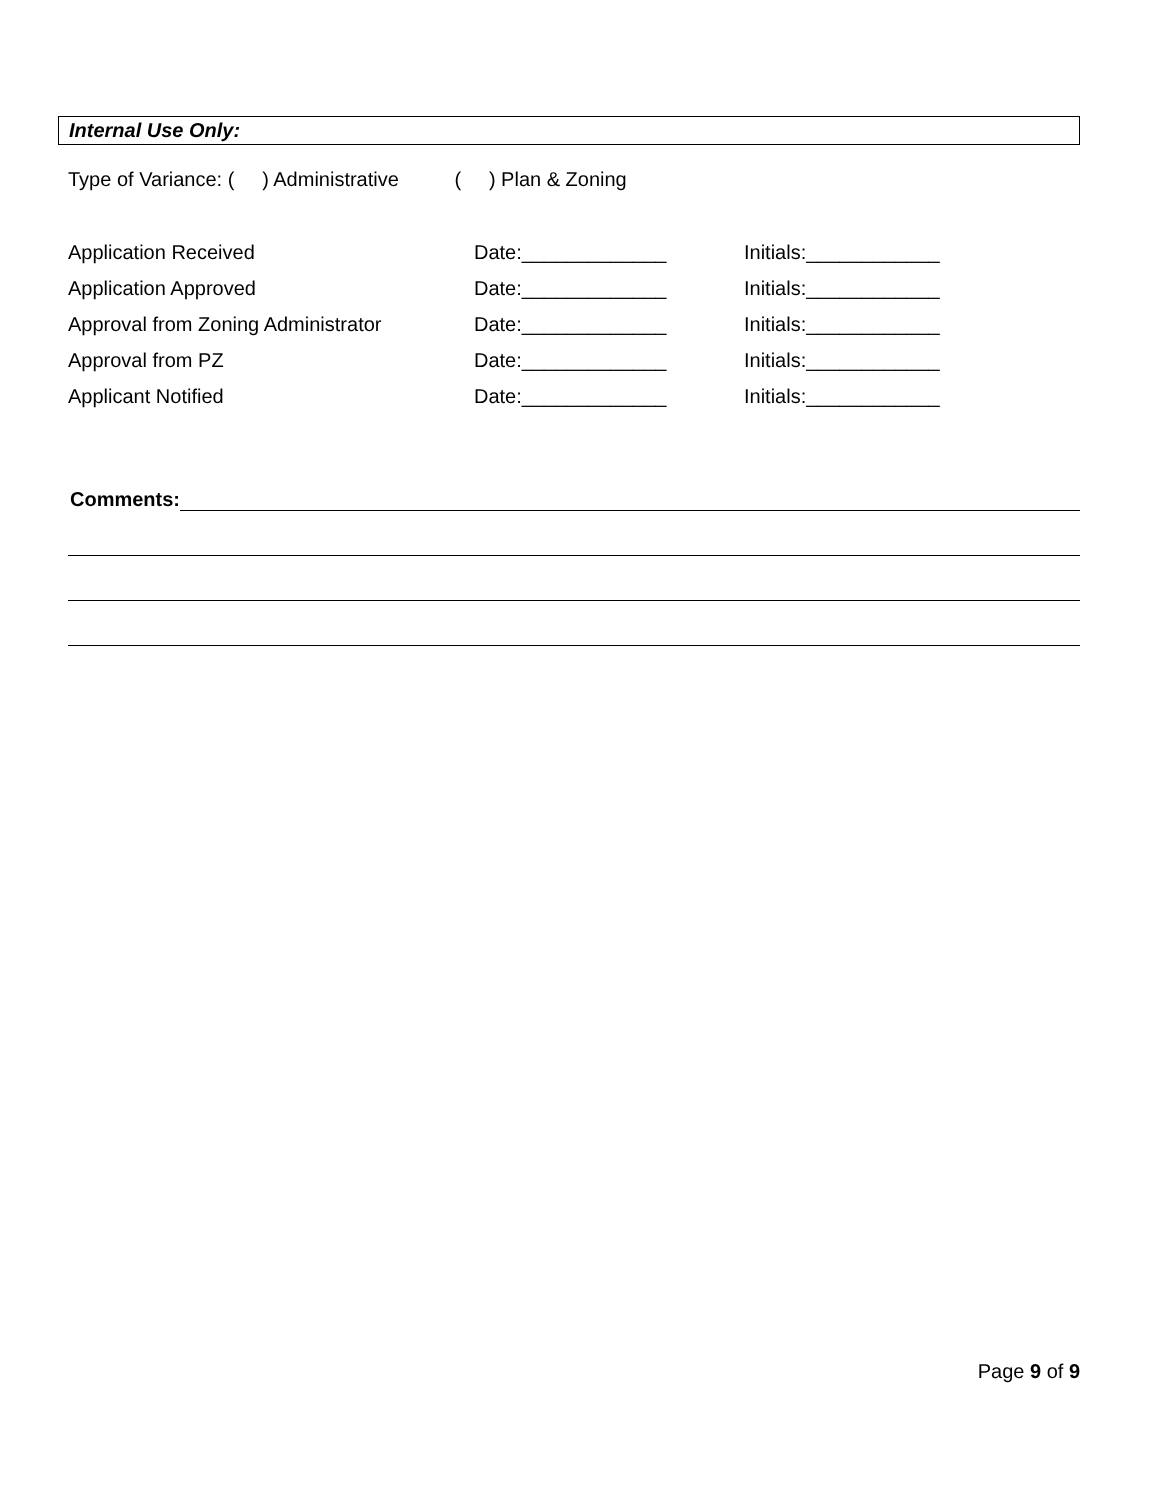Internal Use Only:
Type of Variance: ( ) Administrative ( ) Plan & Zoning
| Application Received | Date:_____________ | Initials:____________ |
| Application Approved | Date:_____________ | Initials:____________ |
| Approval from Zoning Administrator | Date:_____________ | Initials:____________ |
| Approval from PZ | Date:_____________ | Initials:____________ |
| Applicant Notified | Date:_____________ | Initials:____________ |
Comments:
Page 9 of 9